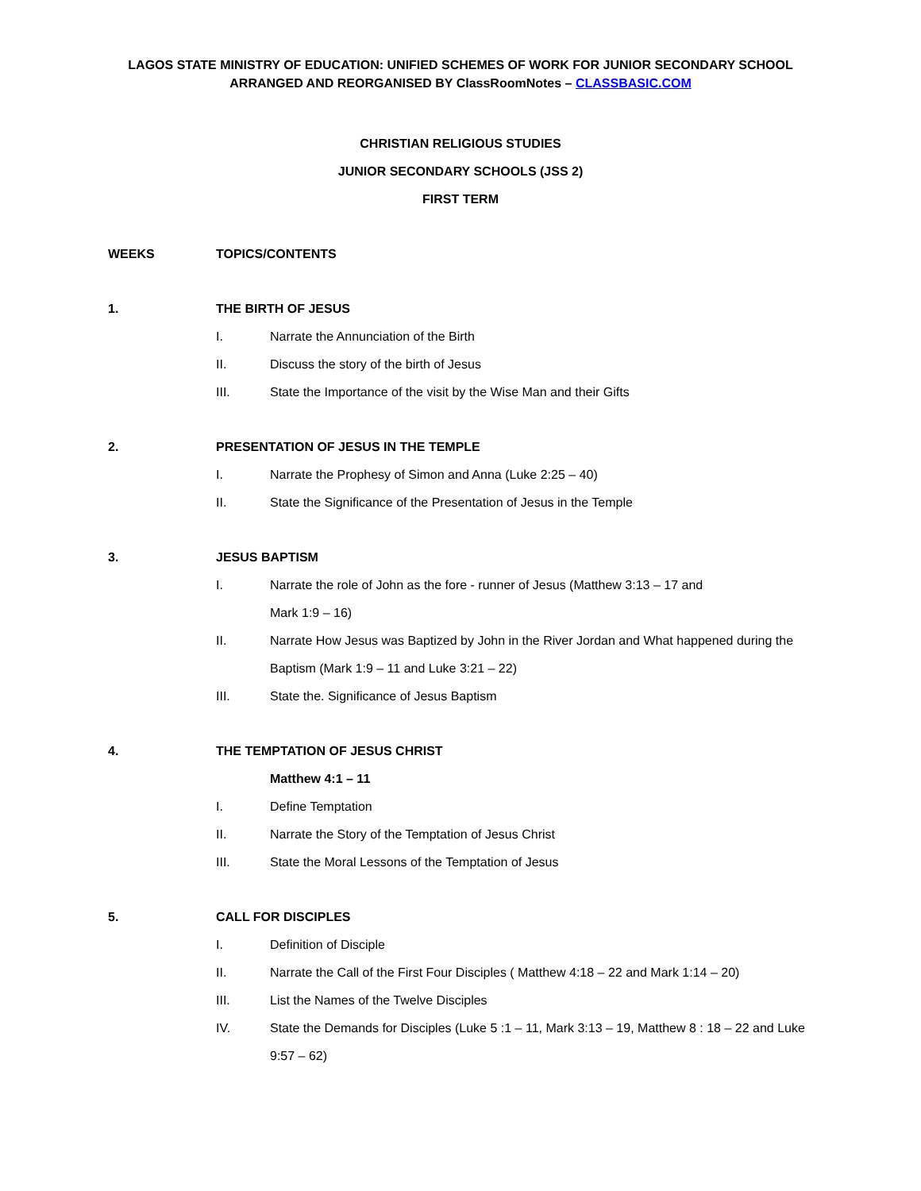LAGOS STATE MINISTRY OF EDUCATION: UNIFIED SCHEMES OF WORK FOR JUNIOR SECONDARY SCHOOL
ARRANGED AND REORGANISED BY ClassRoomNotes – CLASSBASIC.COM
CHRISTIAN RELIGIOUS STUDIES
JUNIOR SECONDARY SCHOOLS (JSS 2)
FIRST TERM
WEEKS TOPICS/CONTENTS
1. THE BIRTH OF JESUS
I. Narrate the Annunciation of the Birth
II. Discuss the story of the birth of Jesus
III. State the Importance of the visit by the Wise Man and their Gifts
2. PRESENTATION OF JESUS IN THE TEMPLE
I. Narrate the Prophesy of Simon and Anna (Luke 2:25 – 40)
II. State the Significance of the Presentation of Jesus in the Temple
3. JESUS BAPTISM
I. Narrate the role of John as the fore - runner of Jesus (Matthew 3:13 – 17 and
Mark 1:9 – 16)
II. Narrate How Jesus was Baptized by John in the River Jordan and What happened during the Baptism (Mark 1:9 – 11 and Luke 3:21 – 22)
III. State the. Significance of Jesus Baptism
4. THE TEMPTATION OF JESUS CHRIST
Matthew 4:1 – 11
I. Define Temptation
II. Narrate the Story of the Temptation of Jesus Christ
III. State the Moral Lessons of the Temptation of Jesus
5. CALL FOR DISCIPLES
I. Definition of Disciple
II. Narrate the Call of the First Four Disciples ( Matthew 4:18 – 22 and Mark 1:14 – 20)
III. List the Names of the Twelve Disciples
IV. State the Demands for Disciples (Luke 5 :1 – 11, Mark 3:13 – 19, Matthew 8 : 18 – 22 and Luke 9:57 – 62)